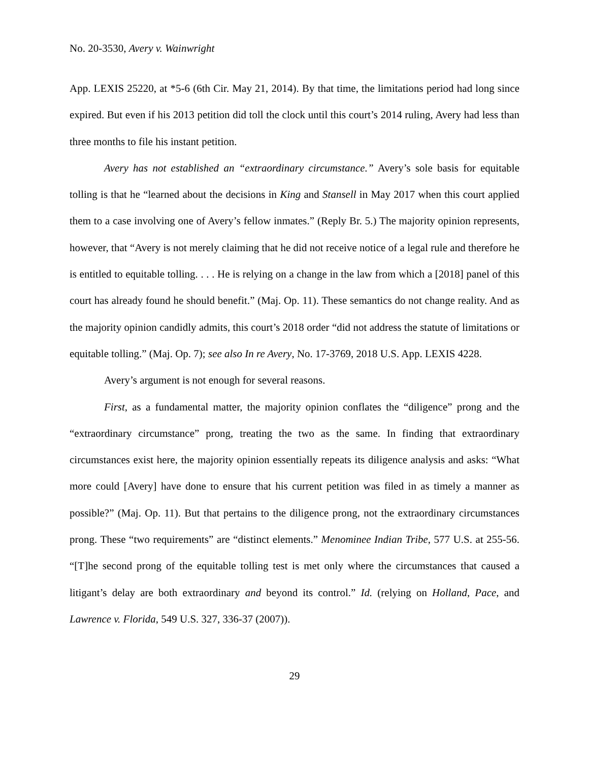No. 20-3530, Avery v. Wainwright
App. LEXIS 25220, at *5-6 (6th Cir. May 21, 2014). By that time, the limitations period had long since expired. But even if his 2013 petition did toll the clock until this court’s 2014 ruling, Avery had less than three months to file his instant petition.
Avery has not established an “extraordinary circumstance.” Avery’s sole basis for equitable tolling is that he “learned about the decisions in King and Stansell in May 2017 when this court applied them to a case involving one of Avery’s fellow inmates.” (Reply Br. 5.) The majority opinion represents, however, that “Avery is not merely claiming that he did not receive notice of a legal rule and therefore he is entitled to equitable tolling. . . . He is relying on a change in the law from which a [2018] panel of this court has already found he should benefit.” (Maj. Op. 11). These semantics do not change reality. And as the majority opinion candidly admits, this court’s 2018 order “did not address the statute of limitations or equitable tolling.” (Maj. Op. 7); see also In re Avery, No. 17-3769, 2018 U.S. App. LEXIS 4228.
Avery’s argument is not enough for several reasons.
First, as a fundamental matter, the majority opinion conflates the “diligence” prong and the “extraordinary circumstance” prong, treating the two as the same. In finding that extraordinary circumstances exist here, the majority opinion essentially repeats its diligence analysis and asks: “What more could [Avery] have done to ensure that his current petition was filed in as timely a manner as possible?” (Maj. Op. 11). But that pertains to the diligence prong, not the extraordinary circumstances prong. These “two requirements” are “distinct elements.” Menominee Indian Tribe, 577 U.S. at 255-56. “[T]he second prong of the equitable tolling test is met only where the circumstances that caused a litigant’s delay are both extraordinary and beyond its control.” Id. (relying on Holland, Pace, and Lawrence v. Florida, 549 U.S. 327, 336-37 (2007)).
29